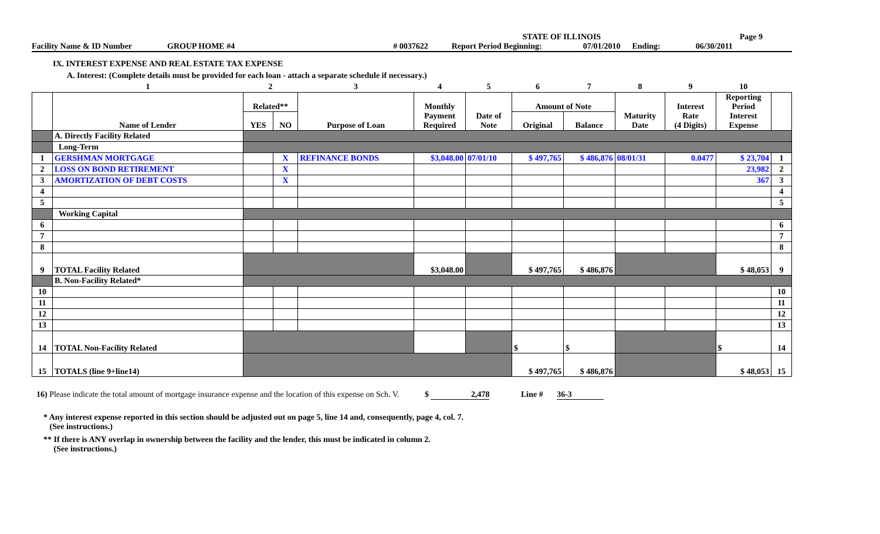STATE OF ILLINOIS Page 9
Facility Name & ID Number GROUP HOME #4 # 0037622 Report Period Beginning: 07/01/2010 Ending: 06/30/2011
IX. INTEREST EXPENSE AND REAL ESTATE TAX EXPENSE
A. Interest: (Complete details must be provided for each loan - attach a separate schedule if necessary.)
| | 1 | 2 | | 3 | 4 | 5 | 6 | 7 | 8 | 9 | 10 | |
| | Name of Lender | Related** | | Purpose of Loan | Monthly Payment Required | Date of Note | Amount of Note | | Maturity Date | Interest Rate (4 Digits) | Reporting Period Interest Expense | |
| | | YES | NO | | | | Original | Balance | | | | |
| | A. Directly Facility Related | | | | | | | | | | | |
| | Long-Term | | | | | | | | | | | |
| 1 | GERSHMAN MORTGAGE | | X | REFINANCE BONDS | $3,048.00 | 07/01/10 | $ 497,765 | $ 486,876 | 08/01/31 | 0.0477 | $ 23,704 | 1 |
| 2 | LOSS ON BOND RETIREMENT | | X | | | | | | | | 23,982 | 2 |
| 3 | AMORTIZATION OF DEBT COSTS | | X | | | | | | | | 367 | 3 |
| 4 | | | | | | | | | | | | 4 |
| 5 | | | | | | | | | | | | 5 |
| | Working Capital | | | | | | | | | | | |
| 6 | | | | | | | | | | | | 6 |
| 7 | | | | | | | | | | | | 7 |
| 8 | | | | | | | | | | | | 8 |
| 9 | TOTAL Facility Related | | | | $3,048.00 | | $ 497,765 | $ 486,876 | | | $ 48,053 | 9 |
| | B. Non-Facility Related* | | | | | | | | | | | |
| 10 | | | | | | | | | | | | 10 |
| 11 | | | | | | | | | | | | 11 |
| 12 | | | | | | | | | | | | 12 |
| 13 | | | | | | | | | | | | 13 |
| 14 | TOTAL Non-Facility Related | | | | | | $ | $ | | | $ | 14 |
| 15 | TOTALS (line 9+line14) | | | | | | $ 497,765 | $ 486,876 | | | $ 48,053 | 15 |
16) Please indicate the total amount of mortgage insurance expense and the location of this expense on Sch. V. $ 2,478 Line # 36-3
* Any interest expense reported in this section should be adjusted out on page 5, line 14 and, consequently, page 4, col. 7.
(See instructions.)
** If there is ANY overlap in ownership between the facility and the lender, this must be indicated in column 2.
(See instructions.)